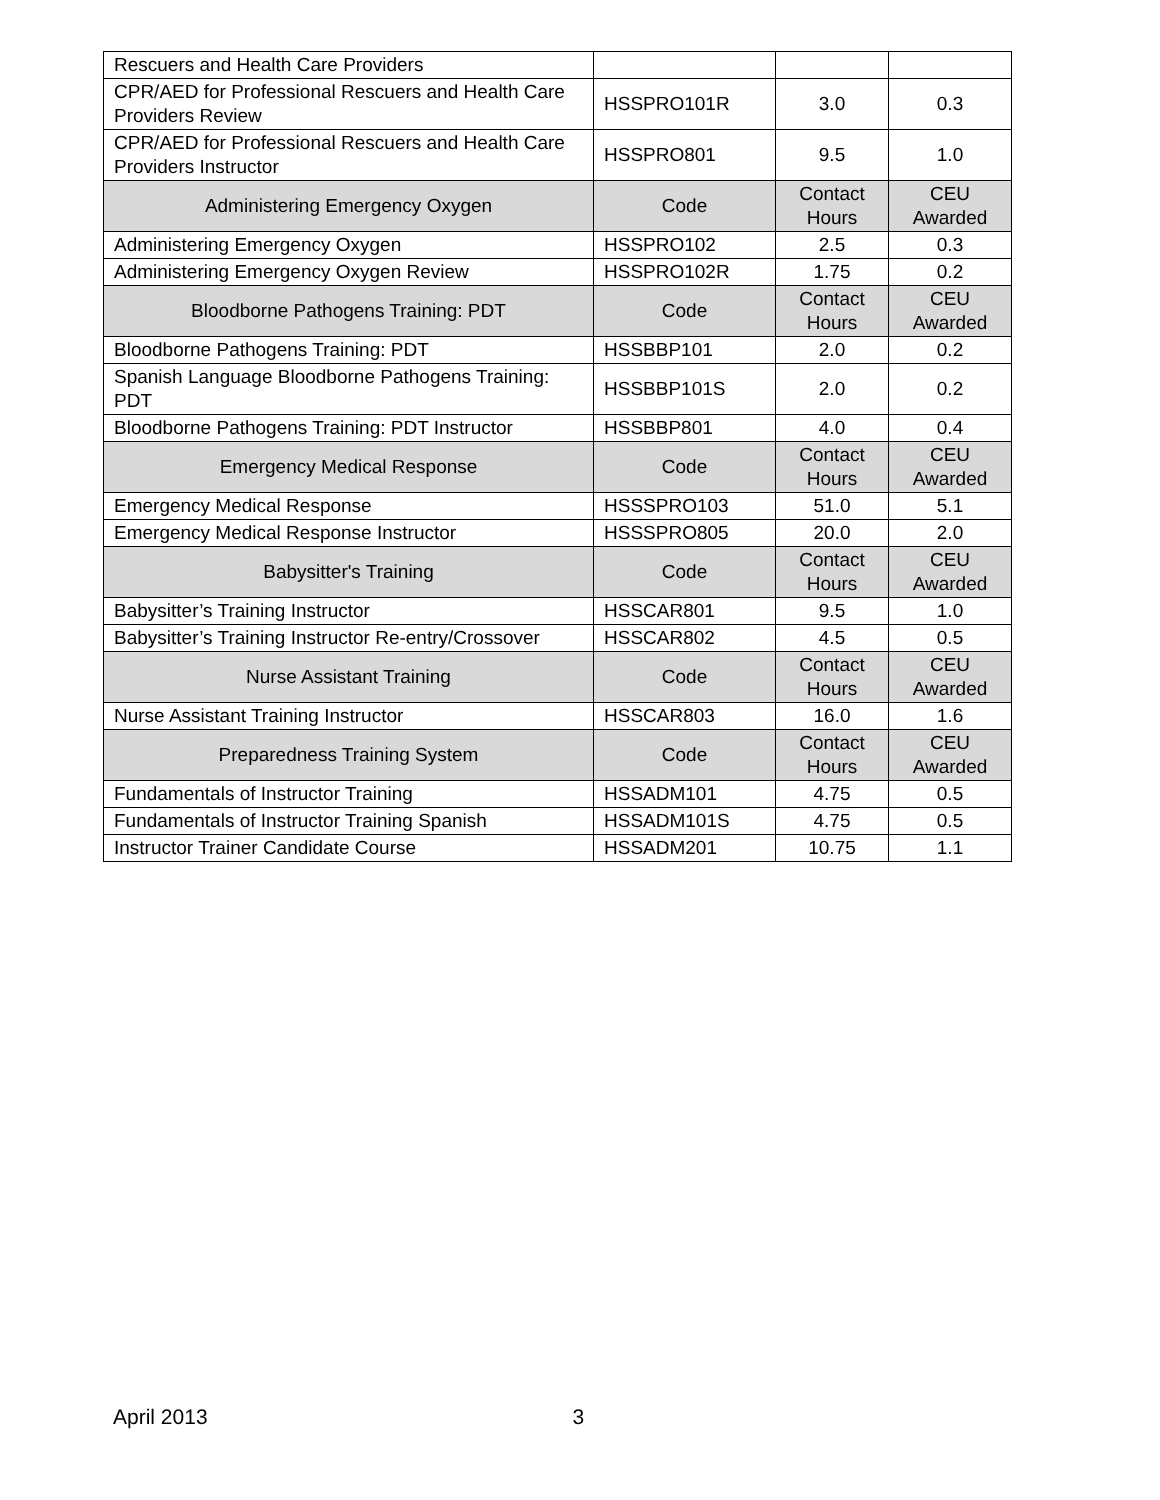| Rescuers and Health Care Providers | | | |
| CPR/AED for Professional Rescuers and Health Care Providers Review | HSSPRO101R | 3.0 | 0.3 |
| CPR/AED for Professional Rescuers and Health Care Providers Instructor | HSSPRO801 | 9.5 | 1.0 |
| Administering Emergency Oxygen | Code | Contact Hours | CEU Awarded |
| Administering Emergency Oxygen | HSSPRO102 | 2.5 | 0.3 |
| Administering Emergency Oxygen Review | HSSPRO102R | 1.75 | 0.2 |
| Bloodborne Pathogens Training: PDT | Code | Contact Hours | CEU Awarded |
| Bloodborne Pathogens Training: PDT | HSSBBP101 | 2.0 | 0.2 |
| Spanish Language Bloodborne Pathogens Training: PDT | HSSBBP101S | 2.0 | 0.2 |
| Bloodborne Pathogens Training: PDT Instructor | HSSBBP801 | 4.0 | 0.4 |
| Emergency Medical Response | Code | Contact Hours | CEU Awarded |
| Emergency Medical Response | HSSSPRO103 | 51.0 | 5.1 |
| Emergency Medical Response Instructor | HSSSPRO805 | 20.0 | 2.0 |
| Babysitter's Training | Code | Contact Hours | CEU Awarded |
| Babysitter’s Training Instructor | HSSCAR801 | 9.5 | 1.0 |
| Babysitter’s Training Instructor Re-entry/Crossover | HSSCAR802 | 4.5 | 0.5 |
| Nurse Assistant Training | Code | Contact Hours | CEU Awarded |
| Nurse Assistant Training Instructor | HSSCAR803 | 16.0 | 1.6 |
| Preparedness Training System | Code | Contact Hours | CEU Awarded |
| Fundamentals of Instructor Training | HSSADM101 | 4.75 | 0.5 |
| Fundamentals of Instructor Training Spanish | HSSADM101S | 4.75 | 0.5 |
| Instructor Trainer Candidate Course | HSSADM201 | 10.75 | 1.1 |
April 2013 3